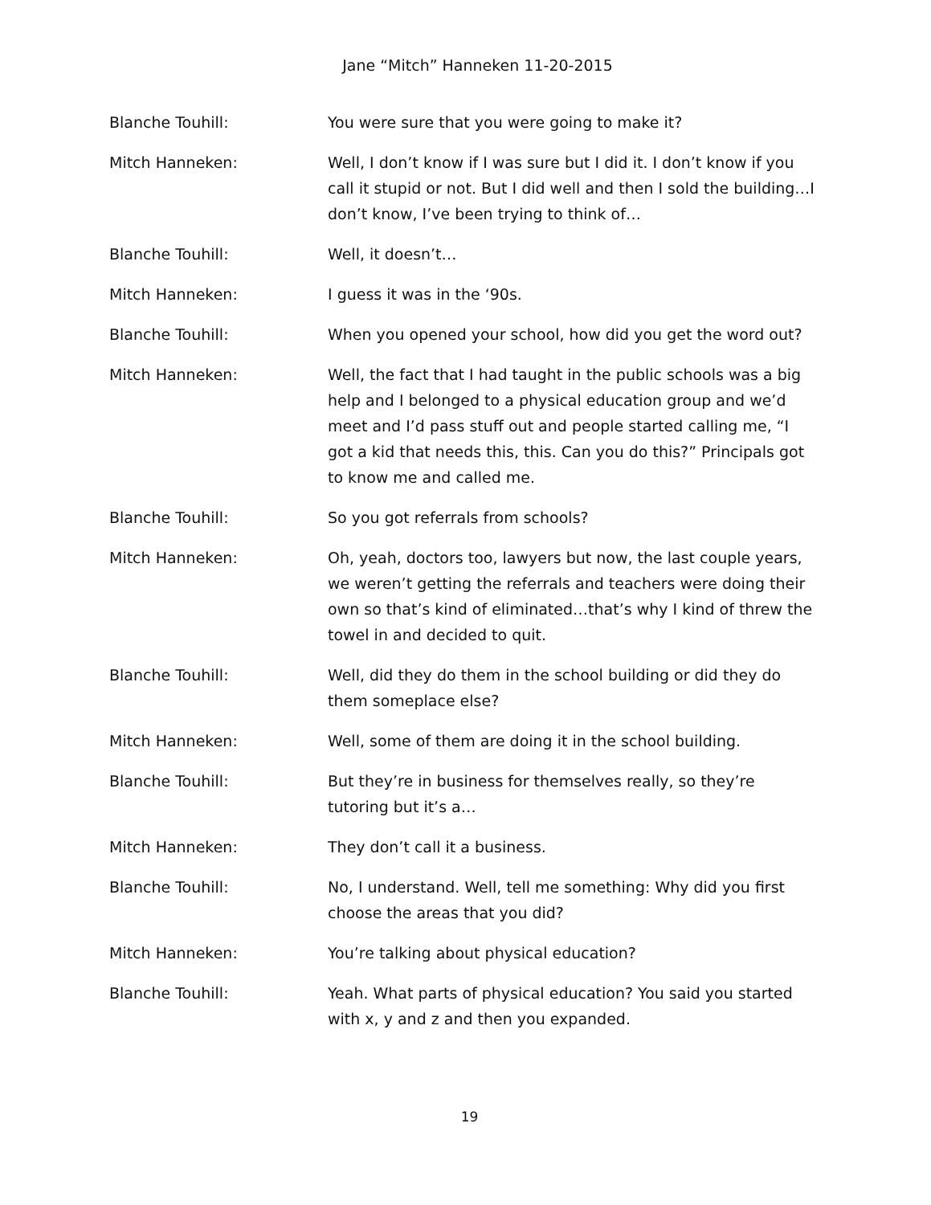Jane “Mitch” Hanneken 11-20-2015
Blanche Touhill: You were sure that you were going to make it?
Mitch Hanneken: Well, I don’t know if I was sure but I did it. I don’t know if you call it stupid or not. But I did well and then I sold the building…I don’t know, I’ve been trying to think of…
Blanche Touhill: Well, it doesn’t…
Mitch Hanneken: I guess it was in the ‘90s.
Blanche Touhill: When you opened your school, how did you get the word out?
Mitch Hanneken: Well, the fact that I had taught in the public schools was a big help and I belonged to a physical education group and we’d meet and I’d pass stuff out and people started calling me, “I got a kid that needs this, this. Can you do this?” Principals got to know me and called me.
Blanche Touhill: So you got referrals from schools?
Mitch Hanneken: Oh, yeah, doctors too, lawyers but now, the last couple years, we weren’t getting the referrals and teachers were doing their own so that’s kind of eliminated…that’s why I kind of threw the towel in and decided to quit.
Blanche Touhill: Well, did they do them in the school building or did they do them someplace else?
Mitch Hanneken: Well, some of them are doing it in the school building.
Blanche Touhill: But they’re in business for themselves really, so they’re tutoring but it’s a…
Mitch Hanneken: They don’t call it a business.
Blanche Touhill: No, I understand. Well, tell me something: Why did you first choose the areas that you did?
Mitch Hanneken: You’re talking about physical education?
Blanche Touhill: Yeah. What parts of physical education? You said you started with x, y and z and then you expanded.
19